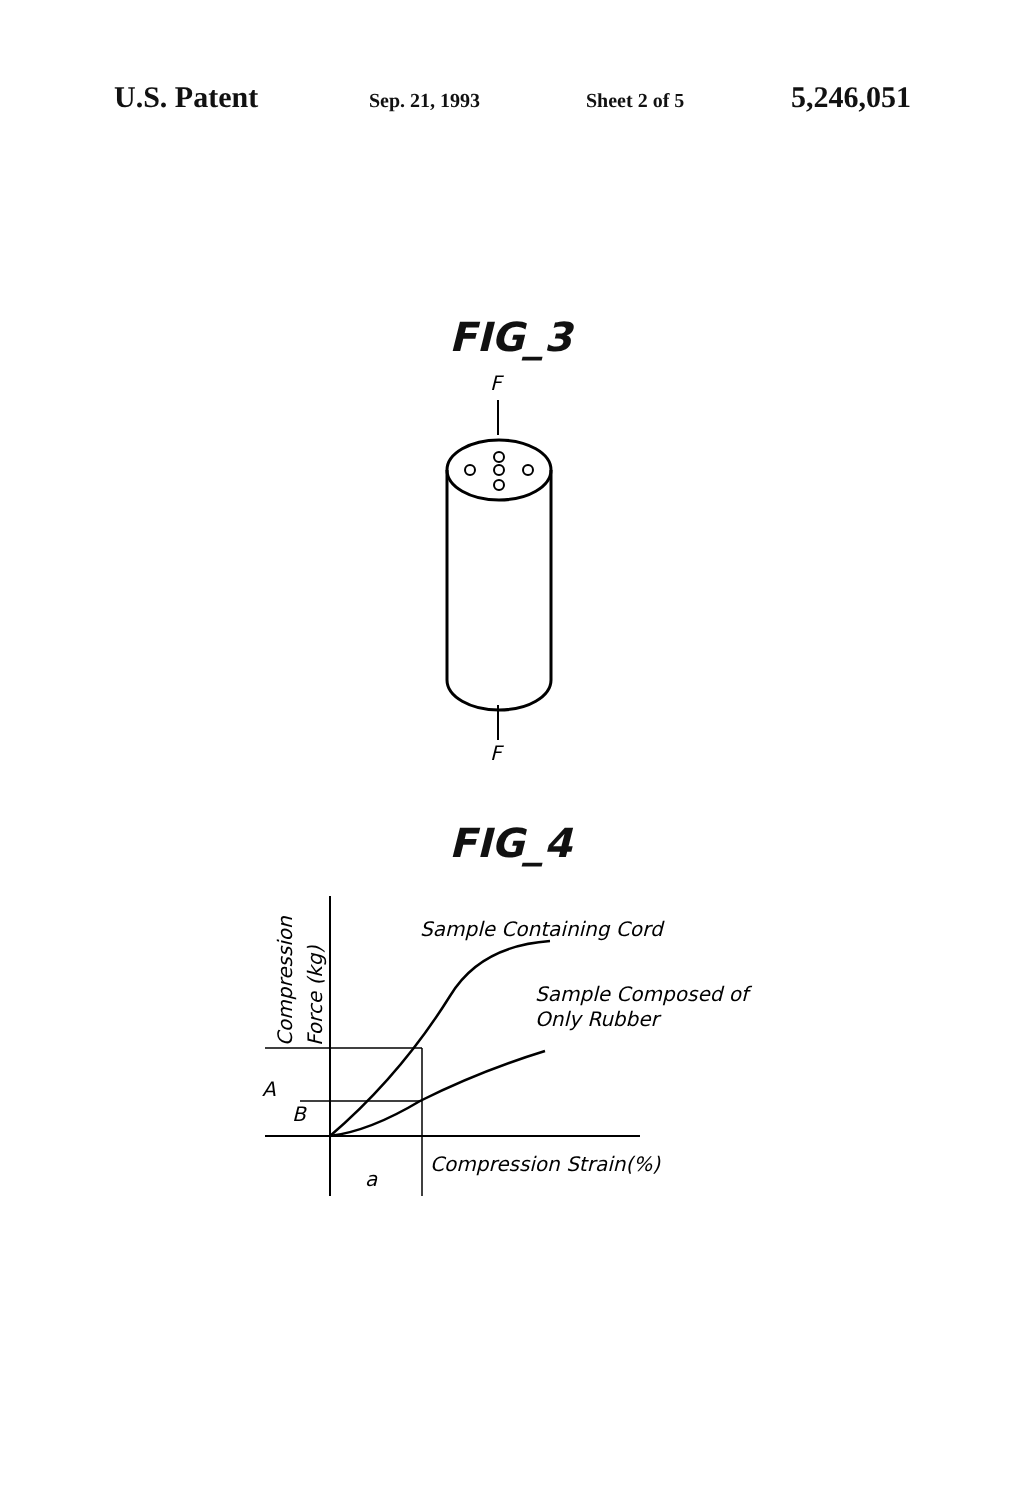U.S. Patent Sep. 21, 1993 Sheet 2 of 5 5,246,051
FIG_3
F
F
FIG_4
Sample Containing Cord
Sample Composed of
Only Rubber
A
B
a
Compression Strain(%)
Compression
Force (kg)